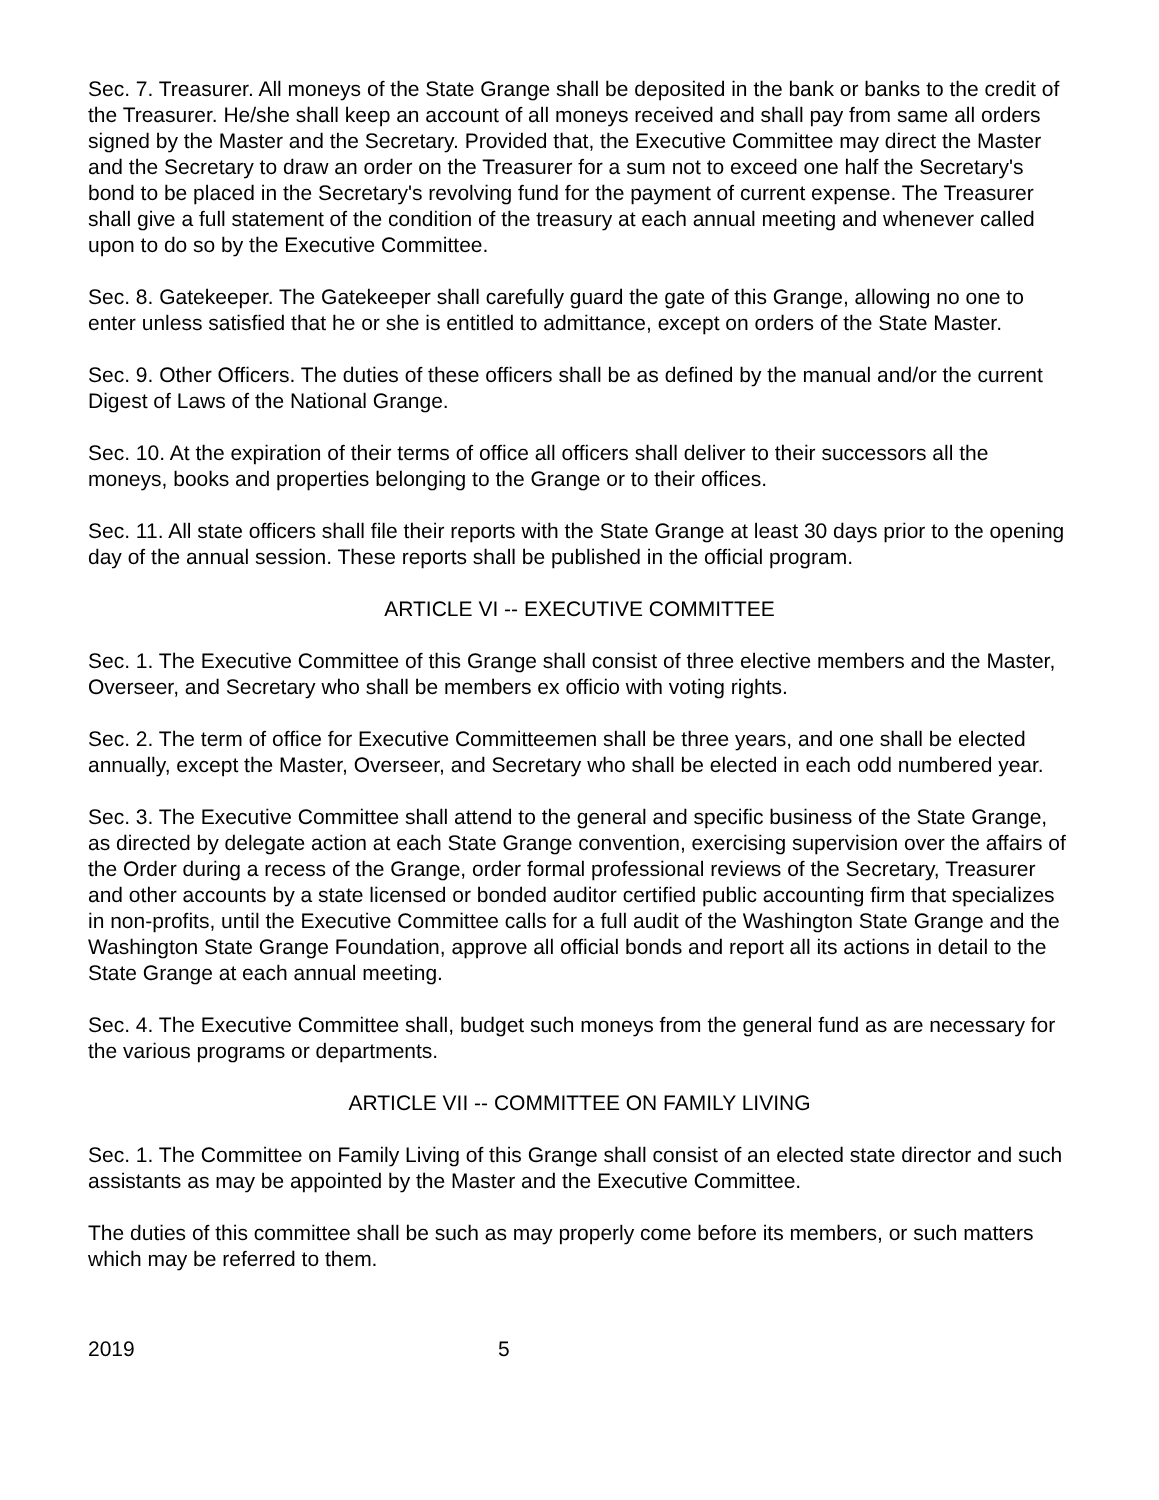Sec. 7. Treasurer. All moneys of the State Grange shall be deposited in the bank or banks to the credit of the Treasurer. He/she shall keep an account of all moneys received and shall pay from same all orders signed by the Master and the Secretary. Provided that, the Executive Committee may direct the Master and the Secretary to draw an order on the Treasurer for a sum not to exceed one half the Secretary's bond to be placed in the Secretary's revolving fund for the payment of current expense. The Treasurer shall give a full statement of the condition of the treasury at each annual meeting and whenever called upon to do so by the Executive Committee.
Sec. 8. Gatekeeper. The Gatekeeper shall carefully guard the gate of this Grange, allowing no one to enter unless satisfied that he or she is entitled to admittance, except on orders of the State Master.
Sec. 9. Other Officers. The duties of these officers shall be as defined by the manual and/or the current Digest of Laws of the National Grange.
Sec. 10. At the expiration of their terms of office all officers shall deliver to their successors all the moneys, books and properties belonging to the Grange or to their offices.
Sec. 11. All state officers shall file their reports with the State Grange at least 30 days prior to the opening day of the annual session. These reports shall be published in the official program.
ARTICLE VI -- EXECUTIVE COMMITTEE
Sec. 1. The Executive Committee of this Grange shall consist of three elective members and the Master, Overseer, and Secretary who shall be members ex officio with voting rights.
Sec. 2. The term of office for Executive Committeemen shall be three years, and one shall be elected annually, except the Master, Overseer, and Secretary who shall be elected in each odd numbered year.
Sec. 3. The Executive Committee shall attend to the general and specific business of the State Grange, as directed by delegate action at each State Grange convention, exercising supervision over the affairs of the Order during a recess of the Grange, order formal professional reviews of the Secretary, Treasurer and other accounts by a state licensed or bonded auditor certified public accounting firm that specializes in non-profits, until the Executive Committee calls for a full audit of the Washington State Grange and the Washington State Grange Foundation, approve all official bonds and report all its actions in detail to the State Grange at each annual meeting.
Sec. 4. The Executive Committee shall, budget such moneys from the general fund as are necessary for the various programs or departments.
ARTICLE VII -- COMMITTEE ON FAMILY LIVING
Sec. 1. The Committee on Family Living of this Grange shall consist of an elected state director and such assistants as may be appointed by the Master and the Executive Committee.
The duties of this committee shall be such as may properly come before its members, or such matters which may be referred to them.
2019 5